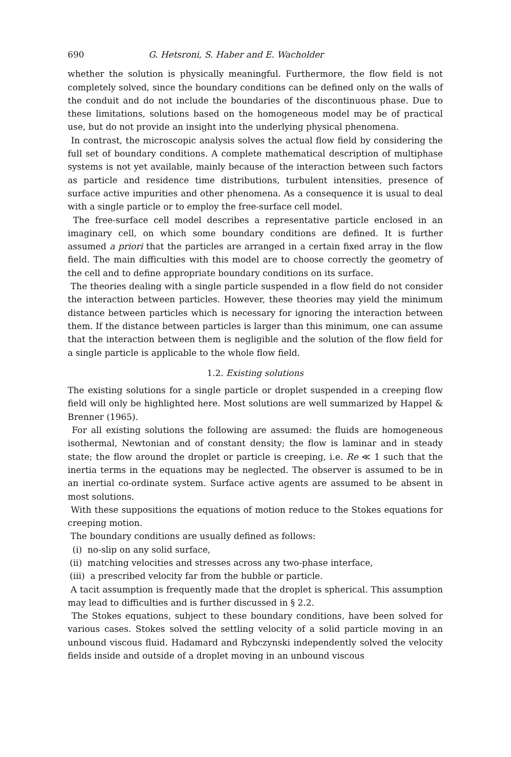690 G. Hetsroni, S. Haber and E. Wacholder
whether the solution is physically meaningful. Furthermore, the flow field is not completely solved, since the boundary conditions can be defined only on the walls of the conduit and do not include the boundaries of the discontinuous phase. Due to these limitations, solutions based on the homogeneous model may be of practical use, but do not provide an insight into the underlying physical phenomena.
In contrast, the microscopic analysis solves the actual flow field by considering the full set of boundary conditions. A complete mathematical description of multiphase systems is not yet available, mainly because of the interaction between such factors as particle and residence time distributions, turbulent intensities, presence of surface active impurities and other phenomena. As a consequence it is usual to deal with a single particle or to employ the free-surface cell model.
The free-surface cell model describes a representative particle enclosed in an imaginary cell, on which some boundary conditions are defined. It is further assumed a priori that the particles are arranged in a certain fixed array in the flow field. The main difficulties with this model are to choose correctly the geometry of the cell and to define appropriate boundary conditions on its surface.
The theories dealing with a single particle suspended in a flow field do not consider the interaction between particles. However, these theories may yield the minimum distance between particles which is necessary for ignoring the interaction between them. If the distance between particles is larger than this minimum, one can assume that the interaction between them is negligible and the solution of the flow field for a single particle is applicable to the whole flow field.
1.2. Existing solutions
The existing solutions for a single particle or droplet suspended in a creeping flow field will only be highlighted here. Most solutions are well summarized by Happel & Brenner (1965).
For all existing solutions the following are assumed: the fluids are homogeneous isothermal, Newtonian and of constant density; the flow is laminar and in steady state; the flow around the droplet or particle is creeping, i.e. Re ≪ 1 such that the inertia terms in the equations may be neglected. The observer is assumed to be in an inertial co-ordinate system. Surface active agents are assumed to be absent in most solutions.
With these suppositions the equations of motion reduce to the Stokes equations for creeping motion.
The boundary conditions are usually defined as follows:
(i) no-slip on any solid surface,
(ii) matching velocities and stresses across any two-phase interface,
(iii) a prescribed velocity far from the bubble or particle.
A tacit assumption is frequently made that the droplet is spherical. This assumption may lead to difficulties and is further discussed in § 2.2.
The Stokes equations, subject to these boundary conditions, have been solved for various cases. Stokes solved the settling velocity of a solid particle moving in an unbound viscous fluid. Hadamard and Rybczynski independently solved the velocity fields inside and outside of a droplet moving in an unbound viscous